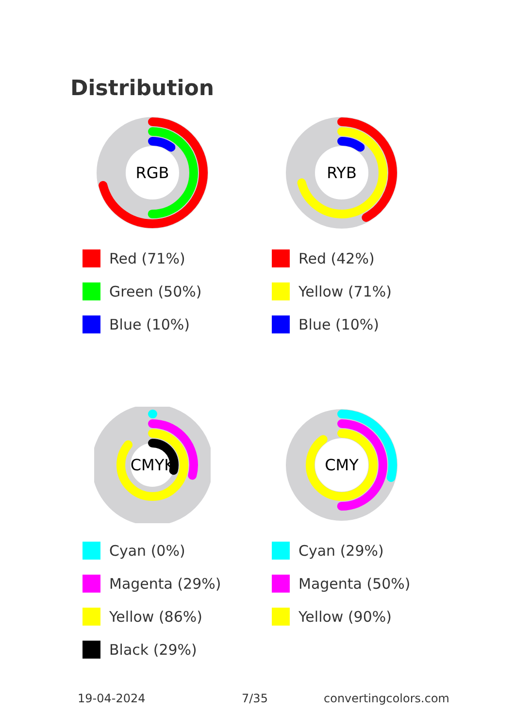Distribution
RGB
Red (71%)
Green (50%)
Blue (10%)
RYB
Red (42%)
Yellow (71%)
Blue (10%)
CMYK
Cyan (0%)
Magenta (29%)
Yellow (86%)
Black (29%)
CMY
Cyan (29%)
Magenta (50%)
Yellow (90%)
19-04-2024 7/35 convertingcolors.com